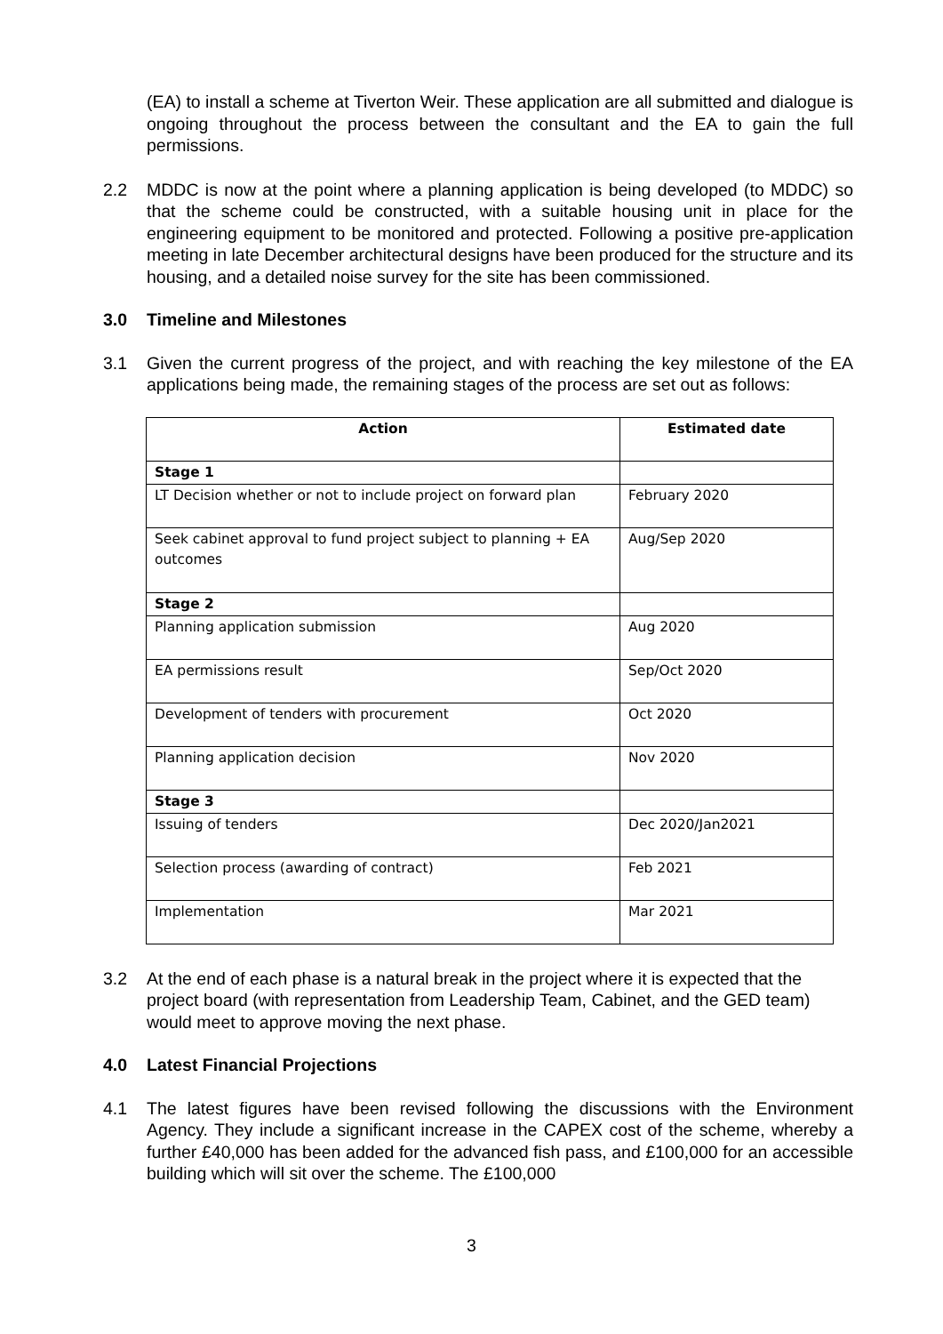(EA) to install a scheme at Tiverton Weir. These application are all submitted and dialogue is ongoing throughout the process between the consultant and the EA to gain the full permissions.
2.2 MDDC is now at the point where a planning application is being developed (to MDDC) so that the scheme could be constructed, with a suitable housing unit in place for the engineering equipment to be monitored and protected. Following a positive pre-application meeting in late December architectural designs have been produced for the structure and its housing, and a detailed noise survey for the site has been commissioned.
3.0 Timeline and Milestones
3.1 Given the current progress of the project, and with reaching the key milestone of the EA applications being made, the remaining stages of the process are set out as follows:
| Action | Estimated date |
| --- | --- |
| Stage 1 | |
| LT Decision whether or not to include project on forward plan | February 2020 |
| Seek cabinet approval to fund project subject to planning + EA outcomes | Aug/Sep 2020 |
| Stage 2 | |
| Planning application submission | Aug 2020 |
| EA permissions result | Sep/Oct 2020 |
| Development of tenders with procurement | Oct 2020 |
| Planning application decision | Nov 2020 |
| Stage 3 | |
| Issuing of tenders | Dec 2020/Jan2021 |
| Selection process (awarding of contract) | Feb 2021 |
| Implementation | Mar 2021 |
3.2 At the end of each phase is a natural break in the project where it is expected that the project board (with representation from Leadership Team, Cabinet, and the GED team) would meet to approve moving the next phase.
4.0 Latest Financial Projections
4.1 The latest figures have been revised following the discussions with the Environment Agency. They include a significant increase in the CAPEX cost of the scheme, whereby a further £40,000 has been added for the advanced fish pass, and £100,000 for an accessible building which will sit over the scheme. The £100,000
3